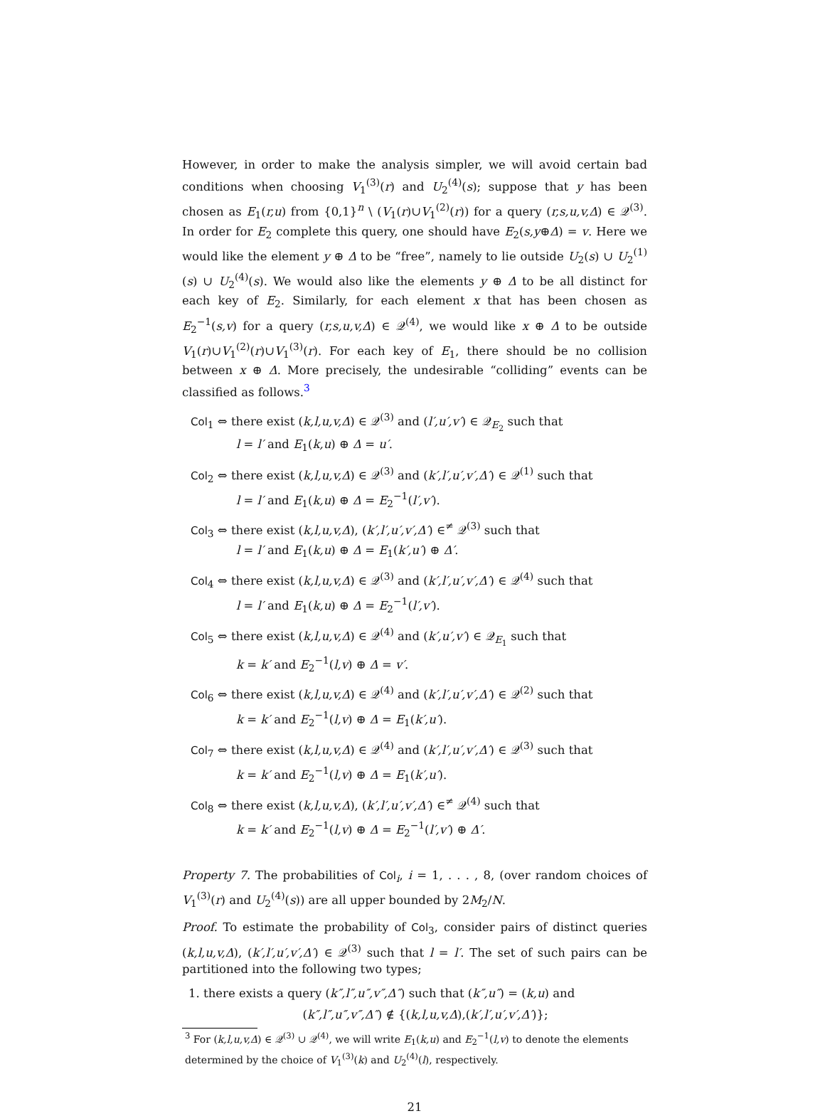However, in order to make the analysis simpler, we will avoid certain bad conditions when choosing V<sub>1</sub><sup>(3)</sup>(r) and U<sub>2</sub><sup>(4)</sup>(s); suppose that y has been chosen as E<sub>1</sub>(r,u) from {0,1}<sup>n</sup> \ (V<sub>1</sub>(r)∪V<sub>1</sub><sup>(2)</sup>(r)) for a query (r,s,u,v,Δ) ∈ 𝒬<sup>(3)</sup>. In order for E<sub>2</sub> complete this query, one should have E<sub>2</sub>(s,y⊕Δ) = v. Here we would like the element y ⊕ Δ to be “free”, namely to lie outside U<sub>2</sub>(s) ∪ U<sub>2</sub><sup>(1)</sup>(s) ∪ U<sub>2</sub><sup>(4)</sup>(s). We would also like the elements y ⊕ Δ to be all distinct for each key of E<sub>2</sub>. Similarly, for each element x that has been chosen as E<sub>2</sub><sup>−1</sup>(s,v) for a query (r,s,u,v,Δ) ∈ 𝒬<sup>(4)</sup>, we would like x ⊕ Δ to be outside V<sub>1</sub>(r)∪V<sub>1</sub><sup>(2)</sup>(r)∪V<sub>1</sub><sup>(3)</sup>(r). For each key of E<sub>1</sub>, there should be no collision between x ⊕ Δ. More precisely, the undesirable “colliding” events can be classified as follows.<sup>3</sup>
Col<sub>1</sub> ⇔ there exist (k,l,u,v,Δ) ∈ 𝒬<sup>(3)</sup> and (l′,u′,v′) ∈ 𝒬<sub>E<sub>2</sub></sub> such that
l = l′ and E<sub>1</sub>(k,u) ⊕ Δ = u′.
Col<sub>2</sub> ⇔ there exist (k,l,u,v,Δ) ∈ 𝒬<sup>(3)</sup> and (k′,l′,u′,v′,Δ′) ∈ 𝒬<sup>(1)</sup> such that
l = l′ and E<sub>1</sub>(k,u) ⊕ Δ = E<sub>2</sub><sup>−1</sup>(l′,v′).
Col<sub>3</sub> ⇔ there exist (k,l,u,v,Δ), (k′,l′,u′,v′,Δ′) ∈<sup>≠</sup> 𝒬<sup>(3)</sup> such that
l = l′ and E<sub>1</sub>(k,u) ⊕ Δ = E<sub>1</sub>(k′,u′) ⊕ Δ′.
Col<sub>4</sub> ⇔ there exist (k,l,u,v,Δ) ∈ 𝒬<sup>(3)</sup> and (k′,l′,u′,v′,Δ′) ∈ 𝒬<sup>(4)</sup> such that
l = l′ and E<sub>1</sub>(k,u) ⊕ Δ = E<sub>2</sub><sup>−1</sup>(l′,v′).
Col<sub>5</sub> ⇔ there exist (k,l,u,v,Δ) ∈ 𝒬<sup>(4)</sup> and (k′,u′,v′) ∈ 𝒬<sub>E<sub>1</sub></sub> such that
k = k′ and E<sub>2</sub><sup>−1</sup>(l,v) ⊕ Δ = v′.
Col<sub>6</sub> ⇔ there exist (k,l,u,v,Δ) ∈ 𝒬<sup>(4)</sup> and (k′,l′,u′,v′,Δ′) ∈ 𝒬<sup>(2)</sup> such that
k = k′ and E<sub>2</sub><sup>−1</sup>(l,v) ⊕ Δ = E<sub>1</sub>(k′,u′).
Col<sub>7</sub> ⇔ there exist (k,l,u,v,Δ) ∈ 𝒬<sup>(4)</sup> and (k′,l′,u′,v′,Δ′) ∈ 𝒬<sup>(3)</sup> such that
k = k′ and E<sub>2</sub><sup>−1</sup>(l,v) ⊕ Δ = E<sub>1</sub>(k′,u′).
Col<sub>8</sub> ⇔ there exist (k,l,u,v,Δ), (k′,l′,u′,v′,Δ′) ∈<sup>≠</sup> 𝒬<sup>(4)</sup> such that
k = k′ and E<sub>2</sub><sup>−1</sup>(l,v) ⊕ Δ = E<sub>2</sub><sup>−1</sup>(l′,v′) ⊕ Δ′.
Property 7. The probabilities of Col<sub>i</sub>, i = 1, . . . , 8, (over random choices of V<sub>1</sub><sup>(3)</sup>(r) and U<sub>2</sub><sup>(4)</sup>(s)) are all upper bounded by 2M<sub>2</sub>/N.
Proof. To estimate the probability of Col<sub>3</sub>, consider pairs of distinct queries (k,l,u,v,Δ), (k′,l′,u′,v′,Δ′) ∈ 𝒬<sup>(3)</sup> such that l = l′. The set of such pairs can be partitioned into the following two types;
1. there exists a query (k″,l″,u″,v″,Δ″) such that (k″,u″) = (k,u) and
(k″,l″,u″,v″,Δ″) ∉ {(k,l,u,v,Δ),(k′,l′,u′,v′,Δ′)};
<sup>3</sup> For (k,l,u,v,Δ) ∈ 𝒬<sup>(3)</sup> ∪ 𝒬<sup>(4)</sup>, we will write E<sub>1</sub>(k,u) and E<sub>2</sub><sup>−1</sup>(l,v) to denote the elements determined by the choice of V<sub>1</sub><sup>(3)</sup>(k) and U<sub>2</sub><sup>(4)</sup>(l), respectively.
21